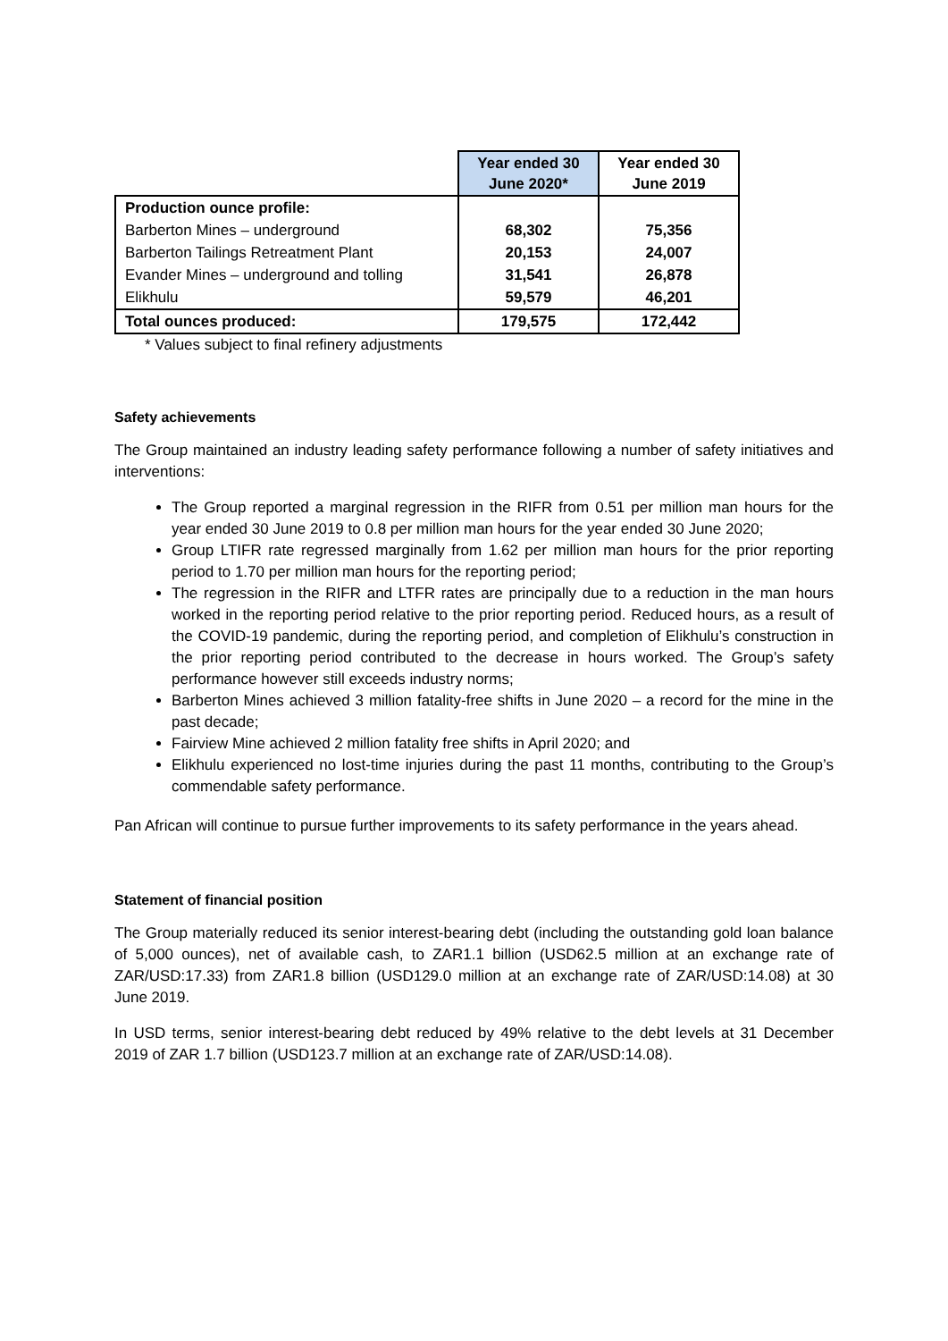| | Year ended 30 June 2020* | Year ended 30 June 2019 |
| Production ounce profile: | | |
| Barberton Mines – underground | 68,302 | 75,356 |
| Barberton Tailings Retreatment Plant | 20,153 | 24,007 |
| Evander Mines – underground and tolling | 31,541 | 26,878 |
| Elikhulu | 59,579 | 46,201 |
| Total ounces produced: | 179,575 | 172,442 |
* Values subject to final refinery adjustments
Safety achievements
The Group maintained an industry leading safety performance following a number of safety initiatives and interventions:
The Group reported a marginal regression in the RIFR from 0.51 per million man hours for the year ended 30 June 2019 to 0.8 per million man hours for the year ended 30 June 2020;
Group LTIFR rate regressed marginally from 1.62 per million man hours for the prior reporting period to 1.70 per million man hours for the reporting period;
The regression in the RIFR and LTFR rates are principally due to a reduction in the man hours worked in the reporting period relative to the prior reporting period. Reduced hours, as a result of the COVID-19 pandemic, during the reporting period, and completion of Elikhulu’s construction in the prior reporting period contributed to the decrease in hours worked. The Group’s safety performance however still exceeds industry norms;
Barberton Mines achieved 3 million fatality-free shifts in June 2020 – a record for the mine in the past decade;
Fairview Mine achieved 2 million fatality free shifts in April 2020; and
Elikhulu experienced no lost-time injuries during the past 11 months, contributing to the Group’s commendable safety performance.
Pan African will continue to pursue further improvements to its safety performance in the years ahead.
Statement of financial position
The Group materially reduced its senior interest-bearing debt (including the outstanding gold loan balance of 5,000 ounces), net of available cash, to ZAR1.1 billion (USD62.5 million at an exchange rate of ZAR/USD:17.33) from ZAR1.8 billion (USD129.0 million at an exchange rate of ZAR/USD:14.08) at 30 June 2019.
In USD terms, senior interest-bearing debt reduced by 49% relative to the debt levels at 31 December 2019 of ZAR 1.7 billion (USD123.7 million at an exchange rate of ZAR/USD:14.08).